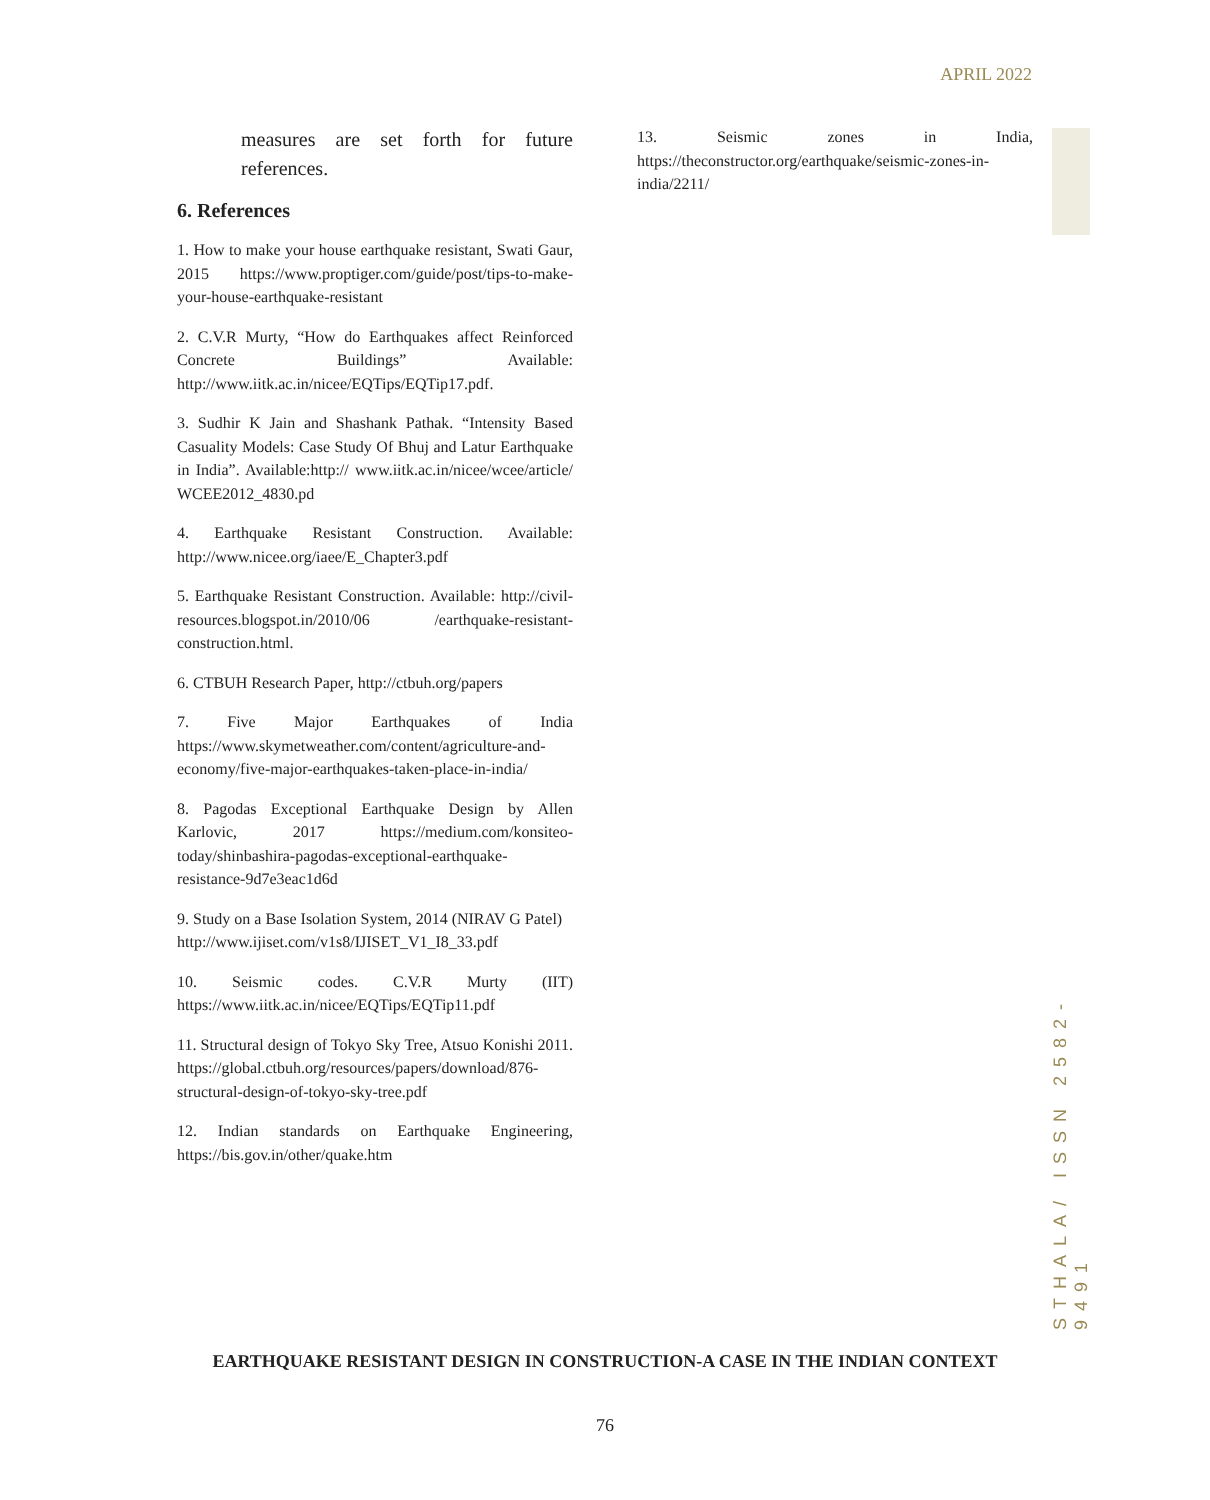APRIL 2022
measures are set forth for future references.
6. References
1. How to make your house earthquake resistant, Swati Gaur, 2015 https://www.proptiger.com/guide/post/tips-to-make-your-house-earthquake-resistant
2. C.V.R Murty, “How do Earthquakes affect Reinforced Concrete Buildings” Available: http://www.iitk.ac.in/nicee/EQTips/EQTip17.pdf.
3. Sudhir K Jain and Shashank Pathak. “Intensity Based Casuality Models: Case Study Of Bhuj and Latur Earthquake in India”. Available:http:// www.iitk.ac.in/nicee/wcee/article/ WCEE2012_4830.pd
4. Earthquake Resistant Construction. Available: http://www.nicee.org/iaee/E_Chapter3.pdf
5. Earthquake Resistant Construction. Available: http://civil-resources.blogspot.in/2010/06 /earthquake-resistant-construction.html.
6. CTBUH Research Paper, http://ctbuh.org/papers
7. Five Major Earthquakes of India https://www.skymetweather.com/content/agriculture-and-economy/five-major-earthquakes-taken-place-in-india/
8. Pagodas Exceptional Earthquake Design by Allen Karlovic, 2017 https://medium.com/konsiteo-today/shinbashira-pagodas-exceptional-earthquake-resistance-9d7e3eac1d6d
9. Study on a Base Isolation System, 2014 (NIRAV G Patel)
http://www.ijiset.com/v1s8/IJISET_V1_I8_33.pdf
10. Seismic codes. C.V.R Murty (IIT) https://www.iitk.ac.in/nicee/EQTips/EQTip11.pdf
11. Structural design of Tokyo Sky Tree, Atsuo Konishi 2011. https://global.ctbuh.org/resources/papers/download/876-structural-design-of-tokyo-sky-tree.pdf
12. Indian standards on Earthquake Engineering, https://bis.gov.in/other/quake.htm
13. Seismic zones in India, https://theconstructor.org/earthquake/seismic-zones-in-india/2211/
STHALA/ ISSN 2582-9491
EARTHQUAKE RESISTANT DESIGN IN CONSTRUCTION-A CASE IN THE INDIAN CONTEXT
76